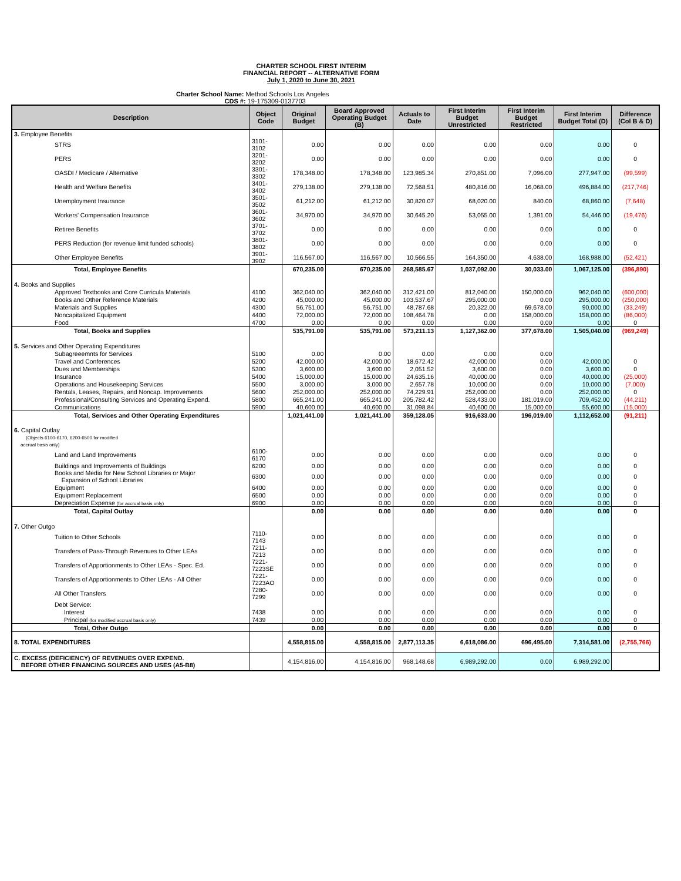CHARTER SCHOOL FIRST INTERIM
FINANCIAL REPORT -- ALTERNATIVE FORM
July 1, 2020 to June 30, 2021
Charter School Name: Method Schools Los Angeles
CDS #: 19-175309-0137703
| Description | Object Code | Original Budget | Board Approved Operating Budget (B) | Actuals to Date | First Interim Budget Unrestricted | First Interim Budget Restricted | First Interim Budget Total (D) | Difference (Col B & D) |
| --- | --- | --- | --- | --- | --- | --- | --- | --- |
| 3. Employee Benefits | | | | | | | | |
| STRS | 3101-3102 | 0.00 | 0.00 | 0.00 | 0.00 | 0.00 | 0.00 | 0 |
| PERS | 3201-3202 | 0.00 | 0.00 | 0.00 | 0.00 | 0.00 | 0.00 | 0 |
| OASDI / Medicare / Alternative | 3301-3302 | 178,348.00 | 178,348.00 | 123,985.34 | 270,851.00 | 7,096.00 | 277,947.00 | (99,599) |
| Health and Welfare Benefits | 3401-3402 | 279,138.00 | 279,138.00 | 72,568.51 | 480,816.00 | 16,068.00 | 496,884.00 | (217,746) |
| Unemployment Insurance | 3501-3502 | 61,212.00 | 61,212.00 | 30,820.07 | 68,020.00 | 840.00 | 68,860.00 | (7,648) |
| Workers' Compensation Insurance | 3601-3602 | 34,970.00 | 34,970.00 | 30,645.20 | 53,055.00 | 1,391.00 | 54,446.00 | (19,476) |
| Retiree Benefits | 3701-3702 | 0.00 | 0.00 | 0.00 | 0.00 | 0.00 | 0.00 | 0 |
| PERS Reduction (for revenue limit funded schools) | 3801-3802 | 0.00 | 0.00 | 0.00 | 0.00 | 0.00 | 0.00 | 0 |
| Other Employee Benefits | 3901-3902 | 116,567.00 | 116,567.00 | 10,566.55 | 164,350.00 | 4,638.00 | 168,988.00 | (52,421) |
| Total, Employee Benefits | | 670,235.00 | 670,235.00 | 268,585.67 | 1,037,092.00 | 30,033.00 | 1,067,125.00 | (396,890) |
| 4. Books and Supplies | | | | | | | | |
| Approved Textbooks and Core Curricula Materials | 4100 | 362,040.00 | 362,040.00 | 312,421.00 | 812,040.00 | 150,000.00 | 962,040.00 | (600,000) |
| Books and Other Reference Materials | 4200 | 45,000.00 | 45,000.00 | 103,537.67 | 295,000.00 | 0.00 | 295,000.00 | (250,000) |
| Materials and Supplies | 4300 | 56,751.00 | 56,751.00 | 48,787.68 | 20,322.00 | 69,678.00 | 90,000.00 | (33,249) |
| Noncapitalized Equipment | 4400 | 72,000.00 | 72,000.00 | 108,464.78 | 0.00 | 158,000.00 | 158,000.00 | (86,000) |
| Food | 4700 | 0.00 | 0.00 | 0.00 | 0.00 | 0.00 | 0.00 | 0 |
| Total, Books and Supplies | | 535,791.00 | 535,791.00 | 573,211.13 | 1,127,362.00 | 377,678.00 | 1,505,040.00 | (969,249) |
| 5. Services and Other Operating Expenditures | | | | | | | | |
| Subagreeemnts for Services | 5100 | 0.00 | 0.00 | 0.00 | 0.00 | 0.00 | | |
| Travel and Conferences | 5200 | 42,000.00 | 42,000.00 | 18,672.42 | 42,000.00 | 0.00 | 42,000.00 | 0 |
| Dues and Memberships | 5300 | 3,600.00 | 3,600.00 | 2,051.52 | 3,600.00 | 0.00 | 3,600.00 | 0 |
| Insurance | 5400 | 15,000.00 | 15,000.00 | 24,635.16 | 40,000.00 | 0.00 | 40,000.00 | (25,000) |
| Operations and Housekeeping Services | 5500 | 3,000.00 | 3,000.00 | 2,657.78 | 10,000.00 | 0.00 | 10,000.00 | (7,000) |
| Rentals, Leases, Repairs, and Noncap. Improvements | 5600 | 252,000.00 | 252,000.00 | 74,229.91 | 252,000.00 | 0.00 | 252,000.00 | 0 |
| Professional/Consulting Services and Operating Expend. | 5800 | 665,241.00 | 665,241.00 | 205,782.42 | 528,433.00 | 181,019.00 | 709,452.00 | (44,211) |
| Communications | 5900 | 40,600.00 | 40,600.00 | 31,098.84 | 40,600.00 | 15,000.00 | 55,600.00 | (15,000) |
| Total, Services and Other Operating Expenditures | | 1,021,441.00 | 1,021,441.00 | 359,128.05 | 916,633.00 | 196,019.00 | 1,112,652.00 | (91,211) |
| 6. Capital Outlay (Objects 6100-6170, 6200-6500 for modified accrual basis only) | | | | | | | | |
| Land and Land Improvements | 6100-6170 | 0.00 | 0.00 | 0.00 | 0.00 | 0.00 | 0.00 | 0 |
| Buildings and Improvements of Buildings | 6200 | 0.00 | 0.00 | 0.00 | 0.00 | 0.00 | 0.00 | 0 |
| Books and Media for New School Libraries or Major Expansion of School Libraries | 6300 | 0.00 | 0.00 | 0.00 | 0.00 | 0.00 | 0.00 | 0 |
| Equipment | 6400 | 0.00 | 0.00 | 0.00 | 0.00 | 0.00 | 0.00 | 0 |
| Equipment Replacement | 6500 | 0.00 | 0.00 | 0.00 | 0.00 | 0.00 | 0.00 | 0 |
| Depreciation Expense (for accrual basis only) | 6900 | 0.00 | 0.00 | 0.00 | 0.00 | 0.00 | 0.00 | 0 |
| Total, Capital Outlay | | 0.00 | 0.00 | 0.00 | 0.00 | 0.00 | 0.00 | 0 |
| 7. Other Outgo | | | | | | | | |
| Tuition to Other Schools | 7110-7143 | 0.00 | 0.00 | 0.00 | 0.00 | 0.00 | 0.00 | 0 |
| Transfers of Pass-Through Revenues to Other LEAs | 7211-7213 | 0.00 | 0.00 | 0.00 | 0.00 | 0.00 | 0.00 | 0 |
| Transfers of Apportionments to Other LEAs - Spec. Ed. | 7221-7223SE | 0.00 | 0.00 | 0.00 | 0.00 | 0.00 | 0.00 | 0 |
| Transfers of Apportionments to Other LEAs - All Other | 7221-7223AO | 0.00 | 0.00 | 0.00 | 0.00 | 0.00 | 0.00 | 0 |
| All Other Transfers | 7280-7299 | 0.00 | 0.00 | 0.00 | 0.00 | 0.00 | 0.00 | 0 |
| Debt Service: | | | | | | | | |
| Interest | 7438 | 0.00 | 0.00 | 0.00 | 0.00 | 0.00 | 0.00 | 0 |
| Principal (for modified accrual basis only) | 7439 | 0.00 | 0.00 | 0.00 | 0.00 | 0.00 | 0.00 | 0 |
| Total, Other Outgo | | 0.00 | 0.00 | 0.00 | 0.00 | 0.00 | 0.00 | 0 |
| 8. TOTAL EXPENDITURES | | 4,558,815.00 | 4,558,815.00 | 2,877,113.35 | 6,618,086.00 | 696,495.00 | 7,314,581.00 | (2,755,766) |
| C. EXCESS (DEFICIENCY) OF REVENUES OVER EXPEND. BEFORE OTHER FINANCING SOURCES AND USES (A5-B8) | | 4,154,816.00 | 4,154,816.00 | 968,148.68 | 6,989,292.00 | 0.00 | 6,989,292.00 | |